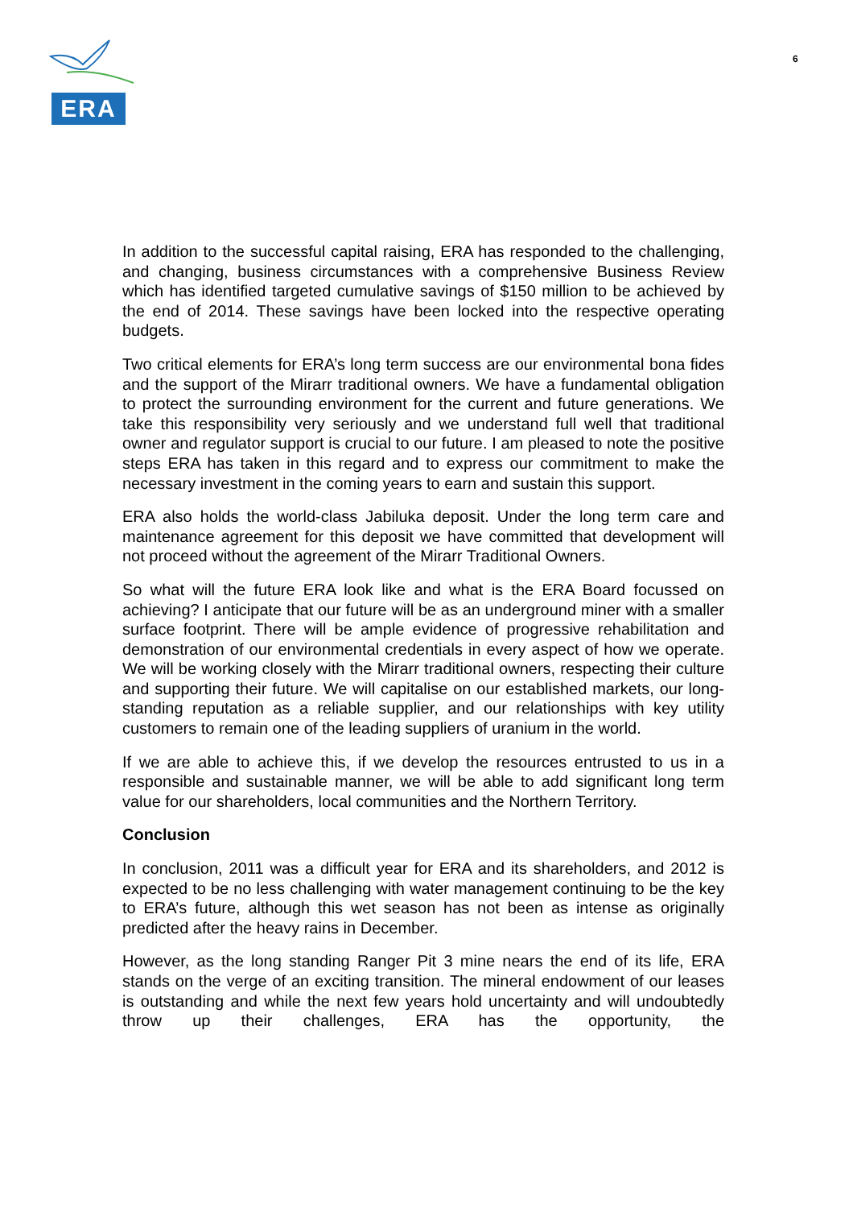ERA
6
In addition to the successful capital raising, ERA has responded to the challenging, and changing, business circumstances with a comprehensive Business Review which has identified targeted cumulative savings of $150 million to be achieved by the end of 2014. These savings have been locked into the respective operating budgets.
Two critical elements for ERA’s long term success are our environmental bona fides and the support of the Mirarr traditional owners. We have a fundamental obligation to protect the surrounding environment for the current and future generations. We take this responsibility very seriously and we understand full well that traditional owner and regulator support is crucial to our future. I am pleased to note the positive steps ERA has taken in this regard and to express our commitment to make the necessary investment in the coming years to earn and sustain this support.
ERA also holds the world-class Jabiluka deposit. Under the long term care and maintenance agreement for this deposit we have committed that development will not proceed without the agreement of the Mirarr Traditional Owners.
So what will the future ERA look like and what is the ERA Board focussed on achieving? I anticipate that our future will be as an underground miner with a smaller surface footprint. There will be ample evidence of progressive rehabilitation and demonstration of our environmental credentials in every aspect of how we operate. We will be working closely with the Mirarr traditional owners, respecting their culture and supporting their future. We will capitalise on our established markets, our long-standing reputation as a reliable supplier, and our relationships with key utility customers to remain one of the leading suppliers of uranium in the world.
If we are able to achieve this, if we develop the resources entrusted to us in a responsible and sustainable manner, we will be able to add significant long term value for our shareholders, local communities and the Northern Territory.
Conclusion
In conclusion, 2011 was a difficult year for ERA and its shareholders, and 2012 is expected to be no less challenging with water management continuing to be the key to ERA’s future, although this wet season has not been as intense as originally predicted after the heavy rains in December.
However, as the long standing Ranger Pit 3 mine nears the end of its life, ERA stands on the verge of an exciting transition. The mineral endowment of our leases is outstanding and while the next few years hold uncertainty and will undoubtedly throw up their challenges, ERA has the opportunity, the